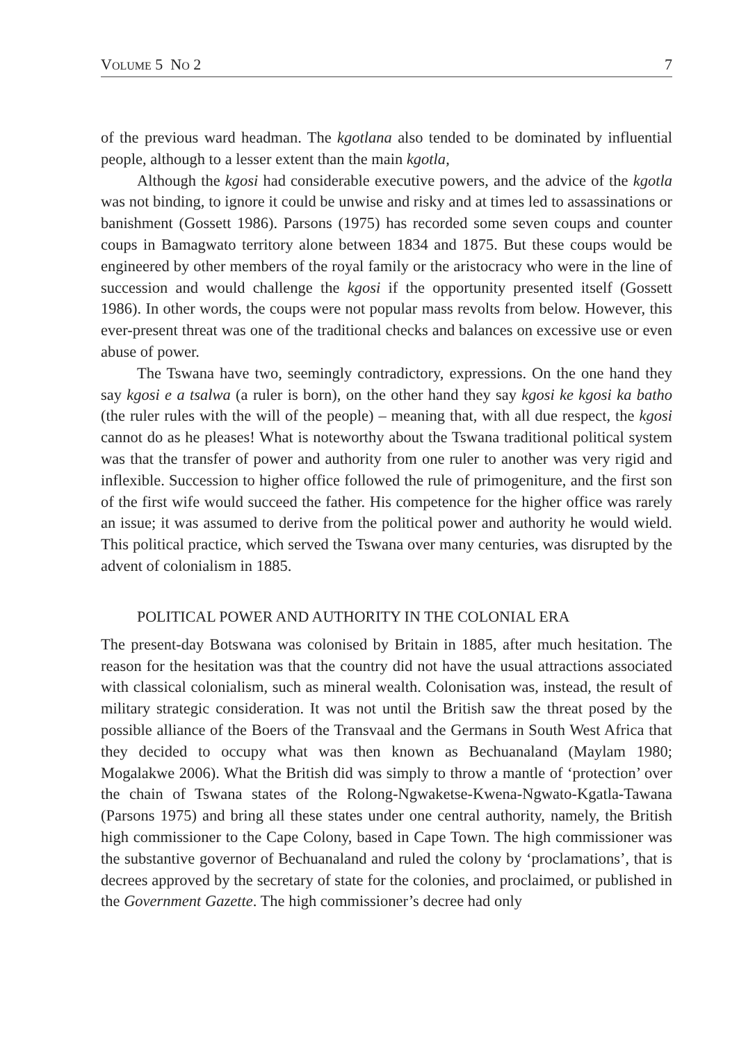VOLUME 5 NO 2 7
of the previous ward headman. The kgotlana also tended to be dominated by influential people, although to a lesser extent than the main kgotla,
Although the kgosi had considerable executive powers, and the advice of the kgotla was not binding, to ignore it could be unwise and risky and at times led to assassinations or banishment (Gossett 1986). Parsons (1975) has recorded some seven coups and counter coups in Bamagwato territory alone between 1834 and 1875. But these coups would be engineered by other members of the royal family or the aristocracy who were in the line of succession and would challenge the kgosi if the opportunity presented itself (Gossett 1986). In other words, the coups were not popular mass revolts from below. However, this ever-present threat was one of the traditional checks and balances on excessive use or even abuse of power.
The Tswana have two, seemingly contradictory, expressions. On the one hand they say kgosi e a tsalwa (a ruler is born), on the other hand they say kgosi ke kgosi ka batho (the ruler rules with the will of the people) – meaning that, with all due respect, the kgosi cannot do as he pleases! What is noteworthy about the Tswana traditional political system was that the transfer of power and authority from one ruler to another was very rigid and inflexible. Succession to higher office followed the rule of primogeniture, and the first son of the first wife would succeed the father. His competence for the higher office was rarely an issue; it was assumed to derive from the political power and authority he would wield. This political practice, which served the Tswana over many centuries, was disrupted by the advent of colonialism in 1885.
POLITICAL POWER AND AUTHORITY IN THE COLONIAL ERA
The present-day Botswana was colonised by Britain in 1885, after much hesitation. The reason for the hesitation was that the country did not have the usual attractions associated with classical colonialism, such as mineral wealth. Colonisation was, instead, the result of military strategic consideration. It was not until the British saw the threat posed by the possible alliance of the Boers of the Transvaal and the Germans in South West Africa that they decided to occupy what was then known as Bechuanaland (Maylam 1980; Mogalakwe 2006). What the British did was simply to throw a mantle of ‘protection’ over the chain of Tswana states of the Rolong-Ngwaketse-Kwena-Ngwato-Kgatla-Tawana (Parsons 1975) and bring all these states under one central authority, namely, the British high commissioner to the Cape Colony, based in Cape Town. The high commissioner was the substantive governor of Bechuanaland and ruled the colony by ‘proclamations’, that is decrees approved by the secretary of state for the colonies, and proclaimed, or published in the Government Gazette. The high commissioner’s decree had only